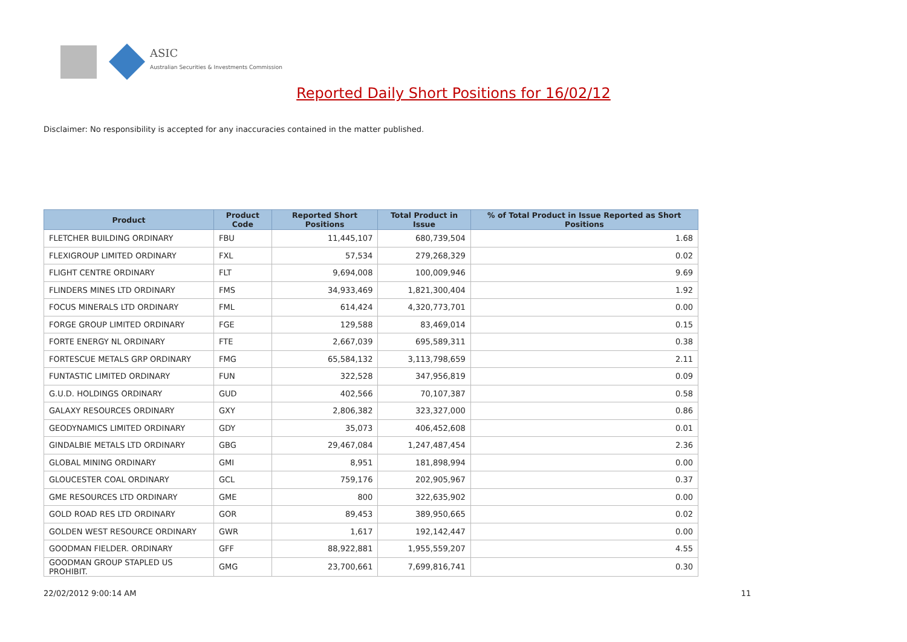ASIC
Australian Securities & Investments Commission
Reported Daily Short Positions for 16/02/12
Disclaimer: No responsibility is accepted for any inaccuracies contained in the matter published.
| Product | Product Code | Reported Short Positions | Total Product in Issue | % of Total Product in Issue Reported as Short Positions |
| --- | --- | --- | --- | --- |
| FLETCHER BUILDING ORDINARY | FBU | 11,445,107 | 680,739,504 | 1.68 |
| FLEXIGROUP LIMITED ORDINARY | FXL | 57,534 | 279,268,329 | 0.02 |
| FLIGHT CENTRE ORDINARY | FLT | 9,694,008 | 100,009,946 | 9.69 |
| FLINDERS MINES LTD ORDINARY | FMS | 34,933,469 | 1,821,300,404 | 1.92 |
| FOCUS MINERALS LTD ORDINARY | FML | 614,424 | 4,320,773,701 | 0.00 |
| FORGE GROUP LIMITED ORDINARY | FGE | 129,588 | 83,469,014 | 0.15 |
| FORTE ENERGY NL ORDINARY | FTE | 2,667,039 | 695,589,311 | 0.38 |
| FORTESCUE METALS GRP ORDINARY | FMG | 65,584,132 | 3,113,798,659 | 2.11 |
| FUNTASTIC LIMITED ORDINARY | FUN | 322,528 | 347,956,819 | 0.09 |
| G.U.D. HOLDINGS ORDINARY | GUD | 402,566 | 70,107,387 | 0.58 |
| GALAXY RESOURCES ORDINARY | GXY | 2,806,382 | 323,327,000 | 0.86 |
| GEODYNAMICS LIMITED ORDINARY | GDY | 35,073 | 406,452,608 | 0.01 |
| GINDALBIE METALS LTD ORDINARY | GBG | 29,467,084 | 1,247,487,454 | 2.36 |
| GLOBAL MINING ORDINARY | GMI | 8,951 | 181,898,994 | 0.00 |
| GLOUCESTER COAL ORDINARY | GCL | 759,176 | 202,905,967 | 0.37 |
| GME RESOURCES LTD ORDINARY | GME | 800 | 322,635,902 | 0.00 |
| GOLD ROAD RES LTD ORDINARY | GOR | 89,453 | 389,950,665 | 0.02 |
| GOLDEN WEST RESOURCE ORDINARY | GWR | 1,617 | 192,142,447 | 0.00 |
| GOODMAN FIELDER. ORDINARY | GFF | 88,922,881 | 1,955,559,207 | 4.55 |
| GOODMAN GROUP STAPLED US PROHIBIT. | GMG | 23,700,661 | 7,699,816,741 | 0.30 |
22/02/2012 9:00:14 AM 11